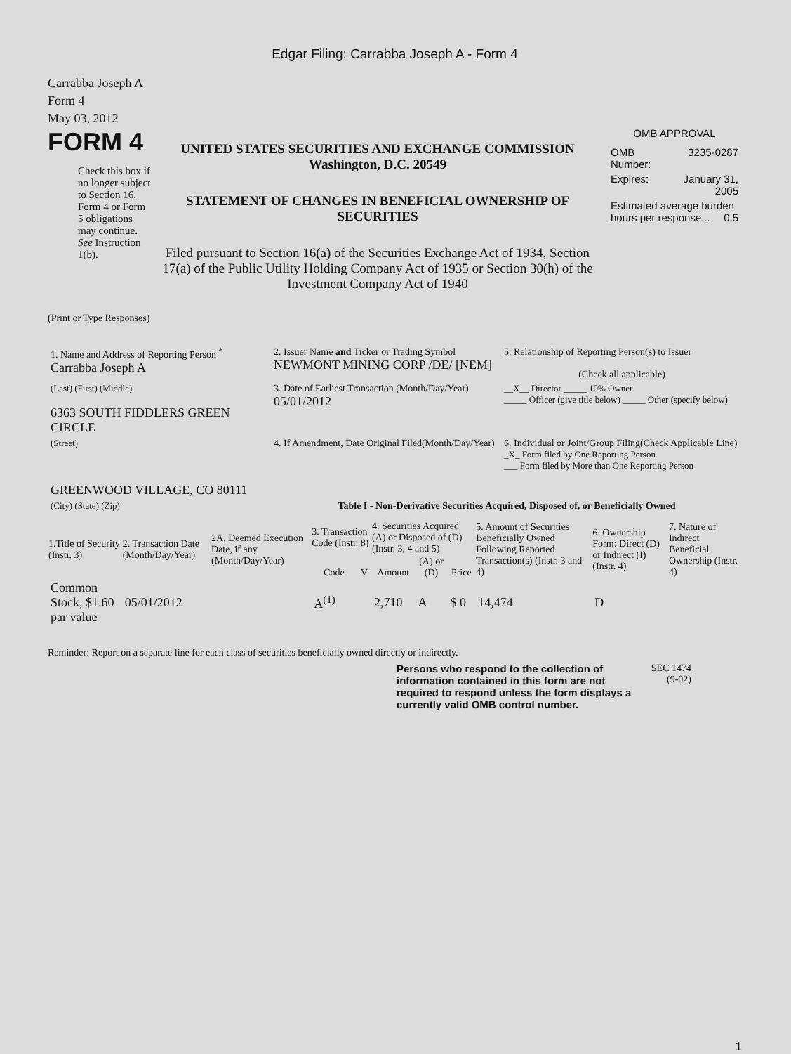Edgar Filing: Carrabba Joseph A - Form 4
Carrabba Joseph A
Form 4
May 03, 2012
FORM 4
Check this box if no longer subject to Section 16. Form 4 or Form 5 obligations may continue. See Instruction 1(b).
UNITED STATES SECURITIES AND EXCHANGE COMMISSION
Washington, D.C. 20549
STATEMENT OF CHANGES IN BENEFICIAL OWNERSHIP OF SECURITIES
Filed pursuant to Section 16(a) of the Securities Exchange Act of 1934, Section 17(a) of the Public Utility Holding Company Act of 1935 or Section 30(h) of the Investment Company Act of 1940
OMB APPROVAL
| OMB Number: | 3235-0287 |
| Expires: | January 31, 2005 |
| Estimated average burden hours per response... 0.5 | |
(Print or Type Responses)
| 1. Name and Address of Reporting Person <sup>*</sup> Carrabba Joseph A | 2. Issuer Name and Ticker or Trading Symbol NEWMONT MINING CORP /DE/ [NEM] | 5. Relationship of Reporting Person(s) to Issuer (Check all applicable) |
| (Last) (First) (Middle) 6363 SOUTH FIDDLERS GREEN CIRCLE | 3. Date of Earliest Transaction (Month/Day/Year) 05/01/2012 | __X__ Director _____ 10% Owner _____ Officer (give title below) _____ Other (specify below) |
| (Street) GREENWOOD VILLAGE, CO 80111 | 4. If Amendment, Date Original Filed(Month/Day/Year) | 6. Individual or Joint/Group Filing(Check Applicable Line) _X_ Form filed by One Reporting Person ___ Form filed by More than One Reporting Person |
| (City) (State) (Zip) | Table I - Non-Derivative Securities Acquired, Disposed of, or Beneficially Owned | |
| 1.Title of Security (Instr. 3) | 2. Transaction Date (Month/Day/Year) | 2A. Deemed Execution Date, if any (Month/Day/Year) | 3. Transaction Code (Instr. 8) | | 4. Securities Acquired (A) or Disposed of (D) (Instr. 3, 4 and 5) | | | 5. Amount of Securities Beneficially Owned Following Reported Transaction(s) (Instr. 3 and 4) | 6. Ownership Form: Direct (D) or Indirect (I) (Instr. 4) | 7. Nature of Indirect Beneficial Ownership (Instr. 4) |
| --- | --- | --- | --- | --- | --- | --- | --- | --- | --- | --- |
| | | | Code | V | Amount | (A) or (D) | Price | | | |
| Common Stock, $1.60 par value | 05/01/2012 | | A<sup>(1)</sup> | | 2,710 | A | $ 0 | 14,474 | D | |
Reminder: Report on a separate line for each class of securities beneficially owned directly or indirectly.
Persons who respond to the collection of information contained in this form are not required to respond unless the form displays a currently valid OMB control number.
SEC 1474
(9-02)
1